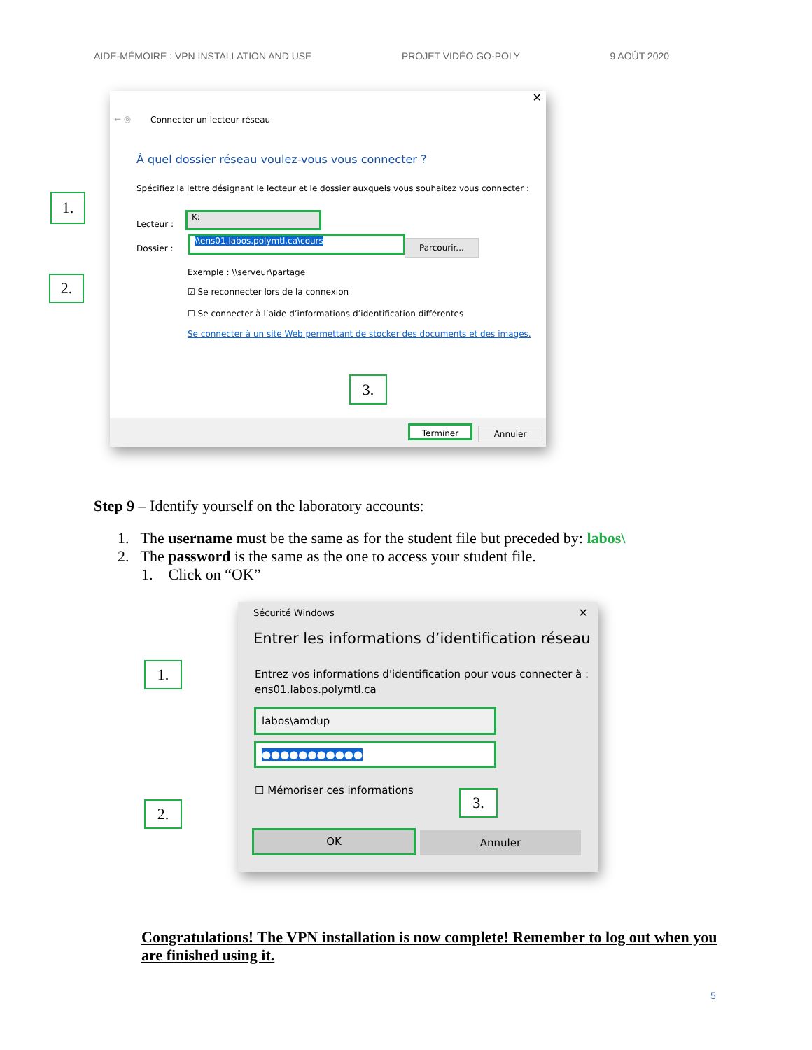AIDE-MÉMOIRE : VPN INSTALLATION AND USE PROJET VIDÉO GO-POLY 9 AOÛT 2020
✕
← ◎ Connecter un lecteur réseau
À quel dossier réseau voulez-vous vous connecter ?
Spécifiez la lettre désignant le lecteur et le dossier auxquels vous souhaitez vous connecter :
Lecteur :
K:
Dossier :
\\ens01.labos.polymtl.ca\cours Parcourir...
Exemple : \\serveur\partage
☑ Se reconnecter lors de la connexion
☐ Se connecter à l’aide d’informations d’identification différentes
Se connecter à un site Web permettant de stocker des documents et des images.
Terminer Annuler
1.
2.
3.
Step 9 – Identify yourself on the laboratory accounts:
1. The username must be the same as for the student file but preceded by: labos\
2. The password is the same as the one to access your student file.
1. Click on “OK”
Sécurité Windows ✕
Entrer les informations d’identification réseau
Entrez vos informations d'identification pour vous connecter à :
ens01.labos.polymtl.ca
labos\amdup
●●●●●●●●●●●
☐ Mémoriser ces informations
OK Annuler
1.
2.
3.
Congratulations! The VPN installation is now complete! Remember to log out when you are finished using it.
5